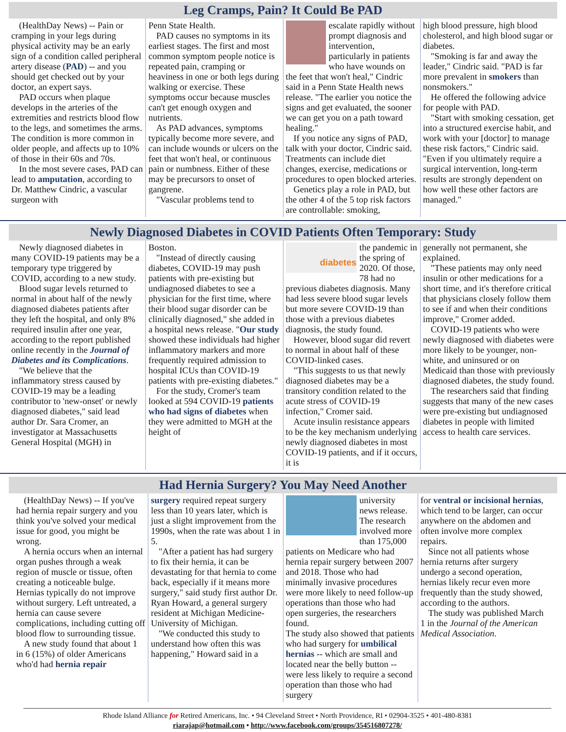Leg Cramps, Pain? It Could Be PAD
(HealthDay News) -- Pain or cramping in your legs during physical activity may be an early sign of a condition called peripheral artery disease (PAD) -- and you should get checked out by your doctor, an expert says.
PAD occurs when plaque develops in the arteries of the extremities and restricts blood flow to the legs, and sometimes the arms. The condition is more common in older people, and affects up to 10% of those in their 60s and 70s.
In the most severe cases, PAD can lead to amputation, according to Dr. Matthew Cindric, a vascular surgeon with
Penn State Health.
PAD causes no symptoms in its earliest stages. The first and most common symptom people notice is repeated pain, cramping or heaviness in one or both legs during walking or exercise. These symptoms occur because muscles can't get enough oxygen and nutrients.
As PAD advances, symptoms typically become more severe, and can include wounds or ulcers on the feet that won't heal, or continuous pain or numbness. Either of these may be precursors to onset of gangrene.
"Vascular problems tend to
escalate rapidly without prompt diagnosis and intervention, particularly in patients who have wounds on the feet that won't heal," Cindric said in a Penn State Health news release. "The earlier you notice the signs and get evaluated, the sooner we can get you on a path toward healing."
If you notice any signs of PAD, talk with your doctor, Cindric said. Treatments can include diet changes, exercise, medications or procedures to open blocked arteries.
Genetics play a role in PAD, but the other 4 of the 5 top risk factors are controllable: smoking,
high blood pressure, high blood cholesterol, and high blood sugar or diabetes.
"Smoking is far and away the leader," Cindric said. "PAD is far more prevalent in smokers than nonsmokers."
He offered the following advice for people with PAD.
"Start with smoking cessation, get into a structured exercise habit, and work with your [doctor] to manage these risk factors," Cindric said. "Even if you ultimately require a surgical intervention, long-term results are strongly dependent on how well these other factors are managed."
Newly Diagnosed Diabetes in COVID Patients Often Temporary: Study
Newly diagnosed diabetes in many COVID-19 patients may be a temporary type triggered by COVID, according to a new study.
Blood sugar levels returned to normal in about half of the newly diagnosed diabetes patients after they left the hospital, and only 8% required insulin after one year, according to the report published online recently in the Journal of Diabetes and its Complications.
"We believe that the inflammatory stress caused by COVID-19 may be a leading contributor to 'new-onset' or newly diagnosed diabetes," said lead author Dr. Sara Cromer, an investigator at Massachusetts General Hospital (MGH) in
Boston.
"Instead of directly causing diabetes, COVID-19 may push patients with pre-existing but undiagnosed diabetes to see a physician for the first time, where their blood sugar disorder can be clinically diagnosed," she added in a hospital news release. "Our study showed these individuals had higher inflammatory markers and more frequently required admission to hospital ICUs than COVID-19 patients with pre-existing diabetes."
For the study, Cromer's team looked at 594 COVID-19 patients who had signs of diabetes when they were admitted to MGH at the height of
diabetes
the pandemic in the spring of 2020. Of those, 78 had no previous diabetes diagnosis. Many had less severe blood sugar levels but more severe COVID-19 than those with a previous diabetes diagnosis, the study found.
However, blood sugar did revert to normal in about half of these COVID-linked cases.
"This suggests to us that newly diagnosed diabetes may be a transitory condition related to the acute stress of COVID-19 infection," Cromer said.
Acute insulin resistance appears to be the key mechanism underlying newly diagnosed diabetes in most COVID-19 patients, and if it occurs, it is
generally not permanent, she explained.
"These patients may only need insulin or other medications for a short time, and it's therefore critical that physicians closely follow them to see if and when their conditions improve," Cromer added.
COVID-19 patients who were newly diagnosed with diabetes were more likely to be younger, non-white, and uninsured or on Medicaid than those with previously diagnosed diabetes, the study found.
The researchers said that finding suggests that many of the new cases were pre-existing but undiagnosed diabetes in people with limited access to health care services.
Had Hernia Surgery? You May Need Another
(HealthDay News) -- If you've had hernia repair surgery and you think you've solved your medical issue for good, you might be wrong.
A hernia occurs when an internal organ pushes through a weak region of muscle or tissue, often creating a noticeable bulge. Hernias typically do not improve without surgery. Left untreated, a hernia can cause severe complications, including cutting off blood flow to surrounding tissue.
A new study found that about 1 in 6 (15%) of older Americans who'd had hernia repair
surgery required repeat surgery less than 10 years later, which is just a slight improvement from the 1990s, when the rate was about 1 in 5.
"After a patient has had surgery to fix their hernia, it can be devastating for that hernia to come back, especially if it means more surgery," said study first author Dr. Ryan Howard, a general surgery resident at Michigan Medicine-University of Michigan.
"We conducted this study to understand how often this was happening," Howard said in a
university news release. The research involved more than 175,000 patients on Medicare who had hernia repair surgery between 2007 and 2018. Those who had minimally invasive procedures were more likely to need follow-up operations than those who had open surgeries, the researchers found.
The study also showed that patients who had surgery for umbilical hernias -- which are small and located near the belly button -- were less likely to require a second operation than those who had surgery
for ventral or incisional hernias, which tend to be larger, can occur anywhere on the abdomen and often involve more complex repairs.
Since not all patients whose hernia returns after surgery undergo a second operation, hernias likely recur even more frequently than the study showed, according to the authors.
The study was published March 1 in the Journal of the American Medical Association.
Rhode Island Alliance for Retired Americans, Inc. • 94 Cleveland Street • North Providence, RI • 02904-3525 • 401-480-8381
riarajap@hotmail.com • http://www.facebook.com/groups/354516807278/